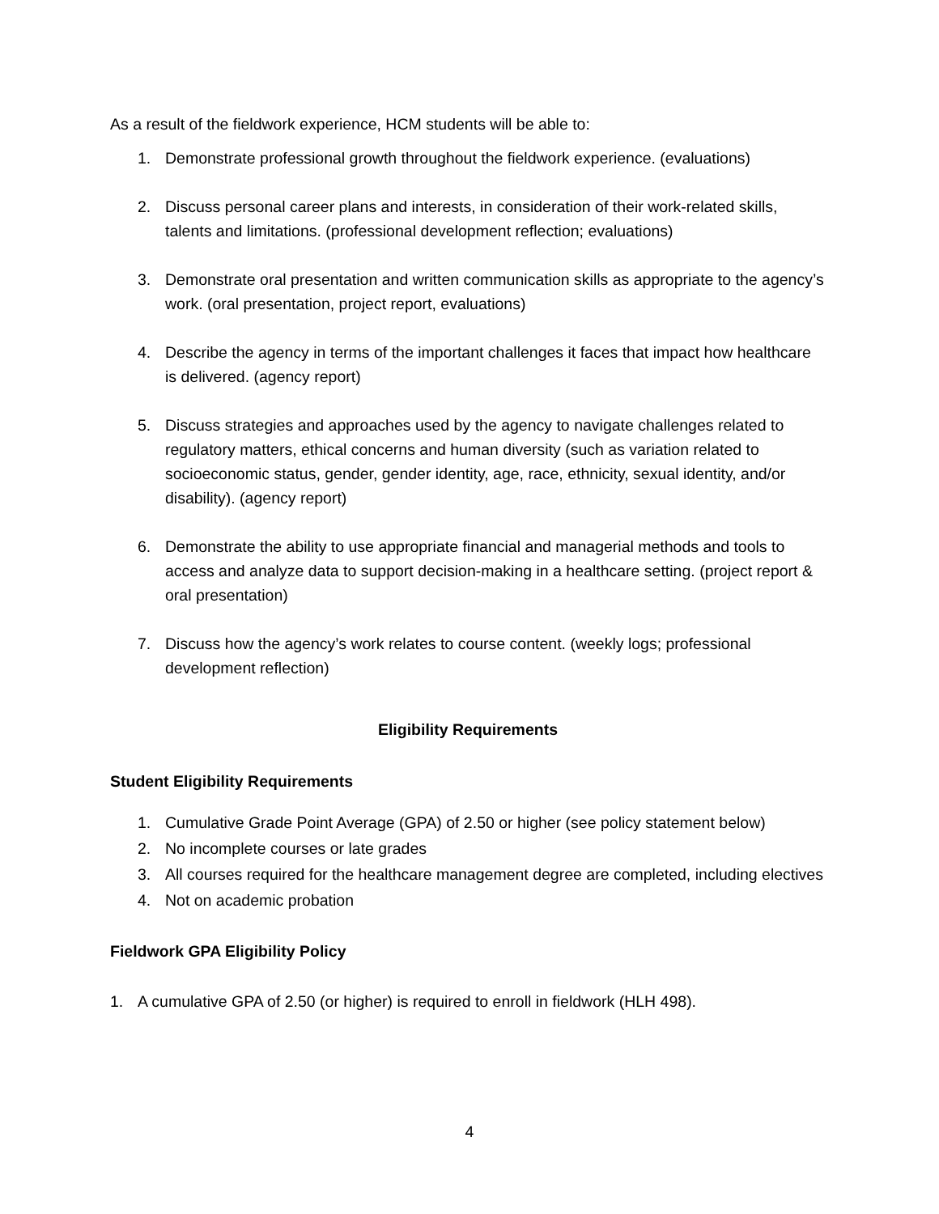As a result of the fieldwork experience, HCM students will be able to:
1. Demonstrate professional growth throughout the fieldwork experience. (evaluations)
2. Discuss personal career plans and interests, in consideration of their work-related skills, talents and limitations. (professional development reflection; evaluations)
3. Demonstrate oral presentation and written communication skills as appropriate to the agency’s work. (oral presentation, project report, evaluations)
4. Describe the agency in terms of the important challenges it faces that impact how healthcare is delivered. (agency report)
5. Discuss strategies and approaches used by the agency to navigate challenges related to regulatory matters, ethical concerns and human diversity (such as variation related to socioeconomic status, gender, gender identity, age, race, ethnicity, sexual identity, and/or disability). (agency report)
6. Demonstrate the ability to use appropriate financial and managerial methods and tools to access and analyze data to support decision-making in a healthcare setting. (project report & oral presentation)
7. Discuss how the agency’s work relates to course content. (weekly logs; professional development reflection)
Eligibility Requirements
Student Eligibility Requirements
1. Cumulative Grade Point Average (GPA) of 2.50 or higher (see policy statement below)
2. No incomplete courses or late grades
3. All courses required for the healthcare management degree are completed, including electives
4. Not on academic probation
Fieldwork GPA Eligibility Policy
1. A cumulative GPA of 2.50 (or higher) is required to enroll in fieldwork (HLH 498).
4